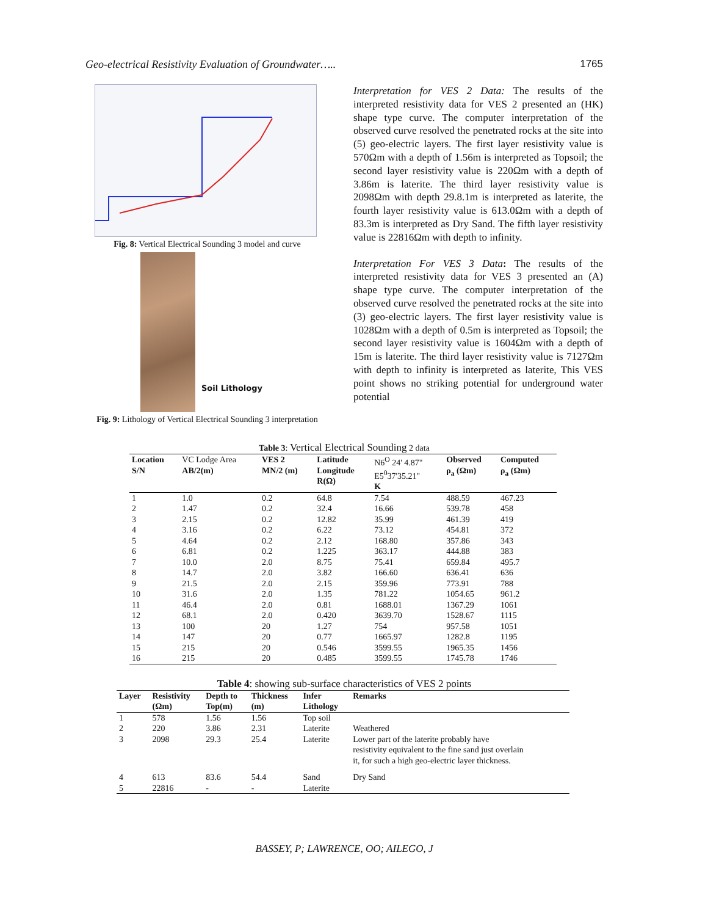Geo-electrical Resistivity Evaluation of Groundwater….. 1765
Fig. 8: Vertical Electrical Sounding 3 model and curve
Soil Lithology
Fig. 9: Lithology of Vertical Electrical Sounding 3 interpretation
Interpretation for VES 2 Data: The results of the interpreted resistivity data for VES 2 presented an (HK) shape type curve. The computer interpretation of the observed curve resolved the penetrated rocks at the site into (5) geo-electric layers. The first layer resistivity value is 570Ωm with a depth of 1.56m is interpreted as Topsoil; the second layer resistivity value is 220Ωm with a depth of 3.86m is laterite. The third layer resistivity value is 2098Ωm with depth 29.8.1m is interpreted as laterite, the fourth layer resistivity value is 613.0Ωm with a depth of 83.3m is interpreted as Dry Sand. The fifth layer resistivity value is 22816Ωm with depth to infinity.
Interpretation For VES 3 Data: The results of the interpreted resistivity data for VES 3 presented an (A) shape type curve. The computer interpretation of the observed curve resolved the penetrated rocks at the site into (3) geo-electric layers. The first layer resistivity value is 1028Ωm with a depth of 0.5m is interpreted as Topsoil; the second layer resistivity value is 1604Ωm with a depth of 15m is laterite. The third layer resistivity value is 7127Ωm with depth to infinity is interpreted as laterite, This VES point shows no striking potential for underground water potential
Table 3: Vertical Electrical Sounding 2 data
| Location S/N | VC Lodge Area AB/2(m) | VES 2 MN/2 (m) | Latitude Longitude R(Ω) | N6<sup>O</sup> 24' 4.87" E5<sup>0</sup>37'35.21'' K | Observed ρ<sub>a</sub> (Ωm) | Computed ρ<sub>a</sub> (Ωm) |
| --- | --- | --- | --- | --- | --- | --- |
| 1 | 1.0 | 0.2 | 64.8 | 7.54 | 488.59 | 467.23 |
| 2 | 1.47 | 0.2 | 32.4 | 16.66 | 539.78 | 458 |
| 3 | 2.15 | 0.2 | 12.82 | 35.99 | 461.39 | 419 |
| 4 | 3.16 | 0.2 | 6.22 | 73.12 | 454.81 | 372 |
| 5 | 4.64 | 0.2 | 2.12 | 168.80 | 357.86 | 343 |
| 6 | 6.81 | 0.2 | 1.225 | 363.17 | 444.88 | 383 |
| 7 | 10.0 | 2.0 | 8.75 | 75.41 | 659.84 | 495.7 |
| 8 | 14.7 | 2.0 | 3.82 | 166.60 | 636.41 | 636 |
| 9 | 21.5 | 2.0 | 2.15 | 359.96 | 773.91 | 788 |
| 10 | 31.6 | 2.0 | 1.35 | 781.22 | 1054.65 | 961.2 |
| 11 | 46.4 | 2.0 | 0.81 | 1688.01 | 1367.29 | 1061 |
| 12 | 68.1 | 2.0 | 0.420 | 3639.70 | 1528.67 | 1115 |
| 13 | 100 | 20 | 1.27 | 754 | 957.58 | 1051 |
| 14 | 147 | 20 | 0.77 | 1665.97 | 1282.8 | 1195 |
| 15 | 215 | 20 | 0.546 | 3599.55 | 1965.35 | 1456 |
| 16 | 215 | 20 | 0.485 | 3599.55 | 1745.78 | 1746 |
Table 4: showing sub-surface characteristics of VES 2 points
| Layer | Resistivity (Ωm) | Depth to Top(m) | Thickness (m) | Infer Lithology | Remarks |
| --- | --- | --- | --- | --- | --- |
| 1 | 578 | 1.56 | 1.56 | Top soil | |
| 2 | 220 | 3.86 | 2.31 | Laterite | Weathered |
| 3 | 2098 | 29.3 | 25.4 | Laterite | Lower part of the laterite probably have resistivity equivalent to the fine sand just overlain it, for such a high geo-electric layer thickness. |
| 4 | 613 | 83.6 | 54.4 | Sand | Dry Sand |
| 5 | 22816 | - | - | Laterite | |
BASSEY, P; LAWRENCE, OO; AILEGO, J